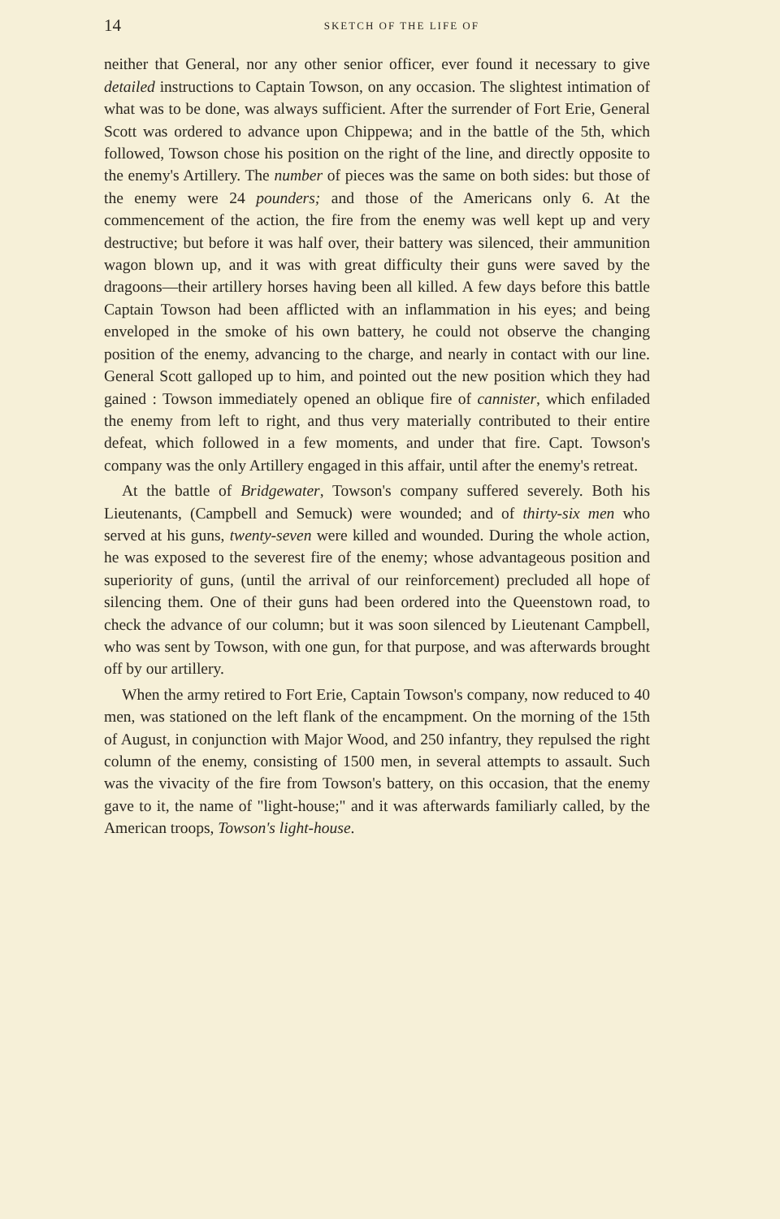14 SKETCH OF THE LIFE OF
neither that General, nor any other senior officer, ever found it necessary to give detailed instructions to Captain Towson, on any occasion. The slightest intimation of what was to be done, was always sufficient. After the surrender of Fort Erie, General Scott was ordered to advance upon Chippewa; and in the battle of the 5th, which followed, Towson chose his position on the right of the line, and directly opposite to the enemy's Artillery. The number of pieces was the same on both sides: but those of the enemy were 24 pounders; and those of the Americans only 6. At the commencement of the action, the fire from the enemy was well kept up and very destructive; but before it was half over, their battery was silenced, their ammunition wagon blown up, and it was with great difficulty their guns were saved by the dragoons—their artillery horses having been all killed. A few days before this battle Captain Towson had been afflicted with an inflammation in his eyes; and being enveloped in the smoke of his own battery, he could not observe the changing position of the enemy, advancing to the charge, and nearly in contact with our line. General Scott galloped up to him, and pointed out the new position which they had gained : Towson immediately opened an oblique fire of cannister, which enfiladed the enemy from left to right, and thus very materially contributed to their entire defeat, which followed in a few moments, and under that fire. Capt. Towson's company was the only Artillery engaged in this affair, until after the enemy's retreat.
At the battle of Bridgewater, Towson's company suffered severely. Both his Lieutenants, (Campbell and Semuck) were wounded; and of thirty-six men who served at his guns, twenty-seven were killed and wounded. During the whole action, he was exposed to the severest fire of the enemy; whose advantageous position and superiority of guns, (until the arrival of our reinforcement) precluded all hope of silencing them. One of their guns had been ordered into the Queenstown road, to check the advance of our column; but it was soon silenced by Lieutenant Campbell, who was sent by Towson, with one gun, for that purpose, and was afterwards brought off by our artillery.
When the army retired to Fort Erie, Captain Towson's company, now reduced to 40 men, was stationed on the left flank of the encampment. On the morning of the 15th of August, in conjunction with Major Wood, and 250 infantry, they repulsed the right column of the enemy, consisting of 1500 men, in several attempts to assault. Such was the vivacity of the fire from Towson's battery, on this occasion, that the enemy gave to it, the name of "light-house;" and it was afterwards familiarly called, by the American troops, Towson's light-house.